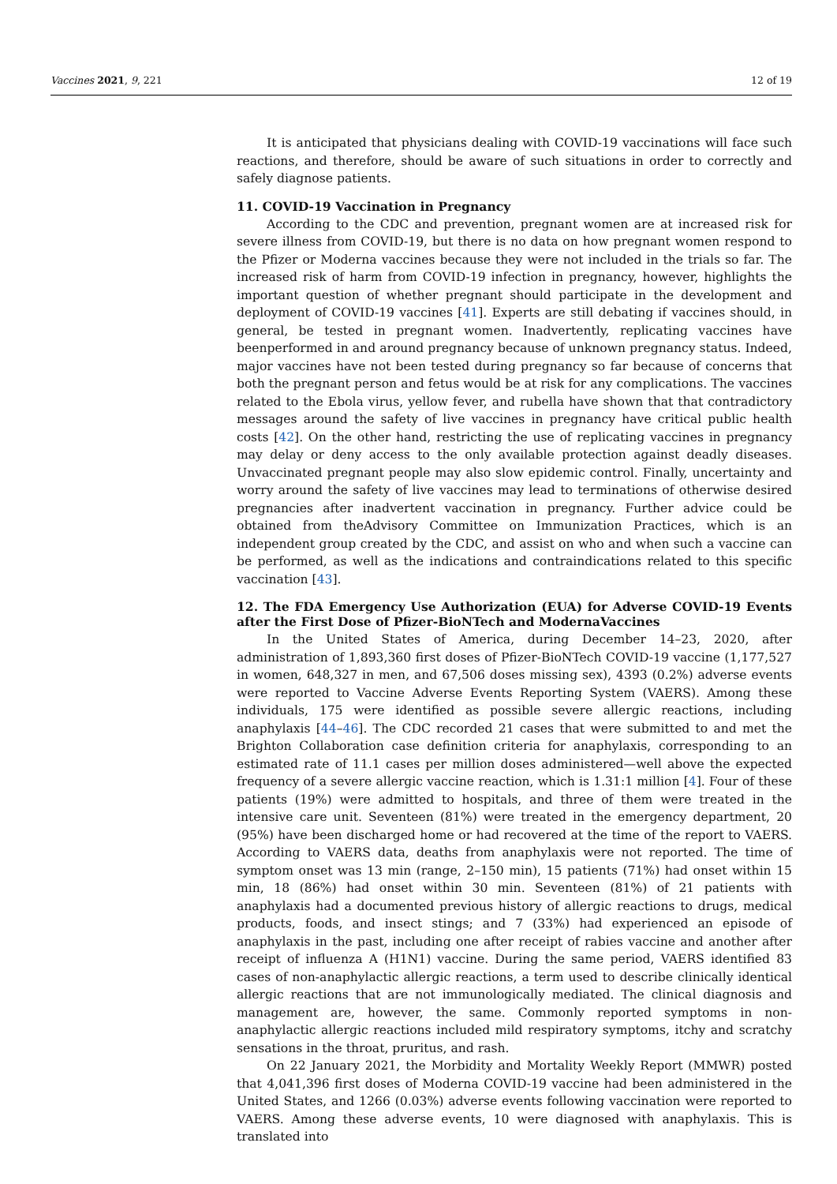Vaccines 2021, 9, 221 12 of 19
It is anticipated that physicians dealing with COVID-19 vaccinations will face such reactions, and therefore, should be aware of such situations in order to correctly and safely diagnose patients.
11. COVID-19 Vaccination in Pregnancy
According to the CDC and prevention, pregnant women are at increased risk for severe illness from COVID-19, but there is no data on how pregnant women respond to the Pfizer or Moderna vaccines because they were not included in the trials so far. The increased risk of harm from COVID-19 infection in pregnancy, however, highlights the important question of whether pregnant should participate in the development and deployment of COVID-19 vaccines [41]. Experts are still debating if vaccines should, in general, be tested in pregnant women. Inadvertently, replicating vaccines have beenperformed in and around pregnancy because of unknown pregnancy status. Indeed, major vaccines have not been tested during pregnancy so far because of concerns that both the pregnant person and fetus would be at risk for any complications. The vaccines related to the Ebola virus, yellow fever, and rubella have shown that that contradictory messages around the safety of live vaccines in pregnancy have critical public health costs [42]. On the other hand, restricting the use of replicating vaccines in pregnancy may delay or deny access to the only available protection against deadly diseases. Unvaccinated pregnant people may also slow epidemic control. Finally, uncertainty and worry around the safety of live vaccines may lead to terminations of otherwise desired pregnancies after inadvertent vaccination in pregnancy. Further advice could be obtained from theAdvisory Committee on Immunization Practices, which is an independent group created by the CDC, and assist on who and when such a vaccine can be performed, as well as the indications and contraindications related to this specific vaccination [43].
12. The FDA Emergency Use Authorization (EUA) for Adverse COVID-19 Events after the First Dose of Pfizer-BioNTech and ModernaVaccines
In the United States of America, during December 14–23, 2020, after administration of 1,893,360 first doses of Pfizer-BioNTech COVID-19 vaccine (1,177,527 in women, 648,327 in men, and 67,506 doses missing sex), 4393 (0.2%) adverse events were reported to Vaccine Adverse Events Reporting System (VAERS). Among these individuals, 175 were identified as possible severe allergic reactions, including anaphylaxis [44–46]. The CDC recorded 21 cases that were submitted to and met the Brighton Collaboration case definition criteria for anaphylaxis, corresponding to an estimated rate of 11.1 cases per million doses administered—well above the expected frequency of a severe allergic vaccine reaction, which is 1.31:1 million [4]. Four of these patients (19%) were admitted to hospitals, and three of them were treated in the intensive care unit. Seventeen (81%) were treated in the emergency department, 20 (95%) have been discharged home or had recovered at the time of the report to VAERS. According to VAERS data, deaths from anaphylaxis were not reported. The time of symptom onset was 13 min (range, 2–150 min), 15 patients (71%) had onset within 15 min, 18 (86%) had onset within 30 min. Seventeen (81%) of 21 patients with anaphylaxis had a documented previous history of allergic reactions to drugs, medical products, foods, and insect stings; and 7 (33%) had experienced an episode of anaphylaxis in the past, including one after receipt of rabies vaccine and another after receipt of influenza A (H1N1) vaccine. During the same period, VAERS identified 83 cases of non-anaphylactic allergic reactions, a term used to describe clinically identical allergic reactions that are not immunologically mediated. The clinical diagnosis and management are, however, the same. Commonly reported symptoms in non-anaphylactic allergic reactions included mild respiratory symptoms, itchy and scratchy sensations in the throat, pruritus, and rash.
On 22 January 2021, the Morbidity and Mortality Weekly Report (MMWR) posted that 4,041,396 first doses of Moderna COVID-19 vaccine had been administered in the United States, and 1266 (0.03%) adverse events following vaccination were reported to VAERS. Among these adverse events, 10 were diagnosed with anaphylaxis. This is translated into